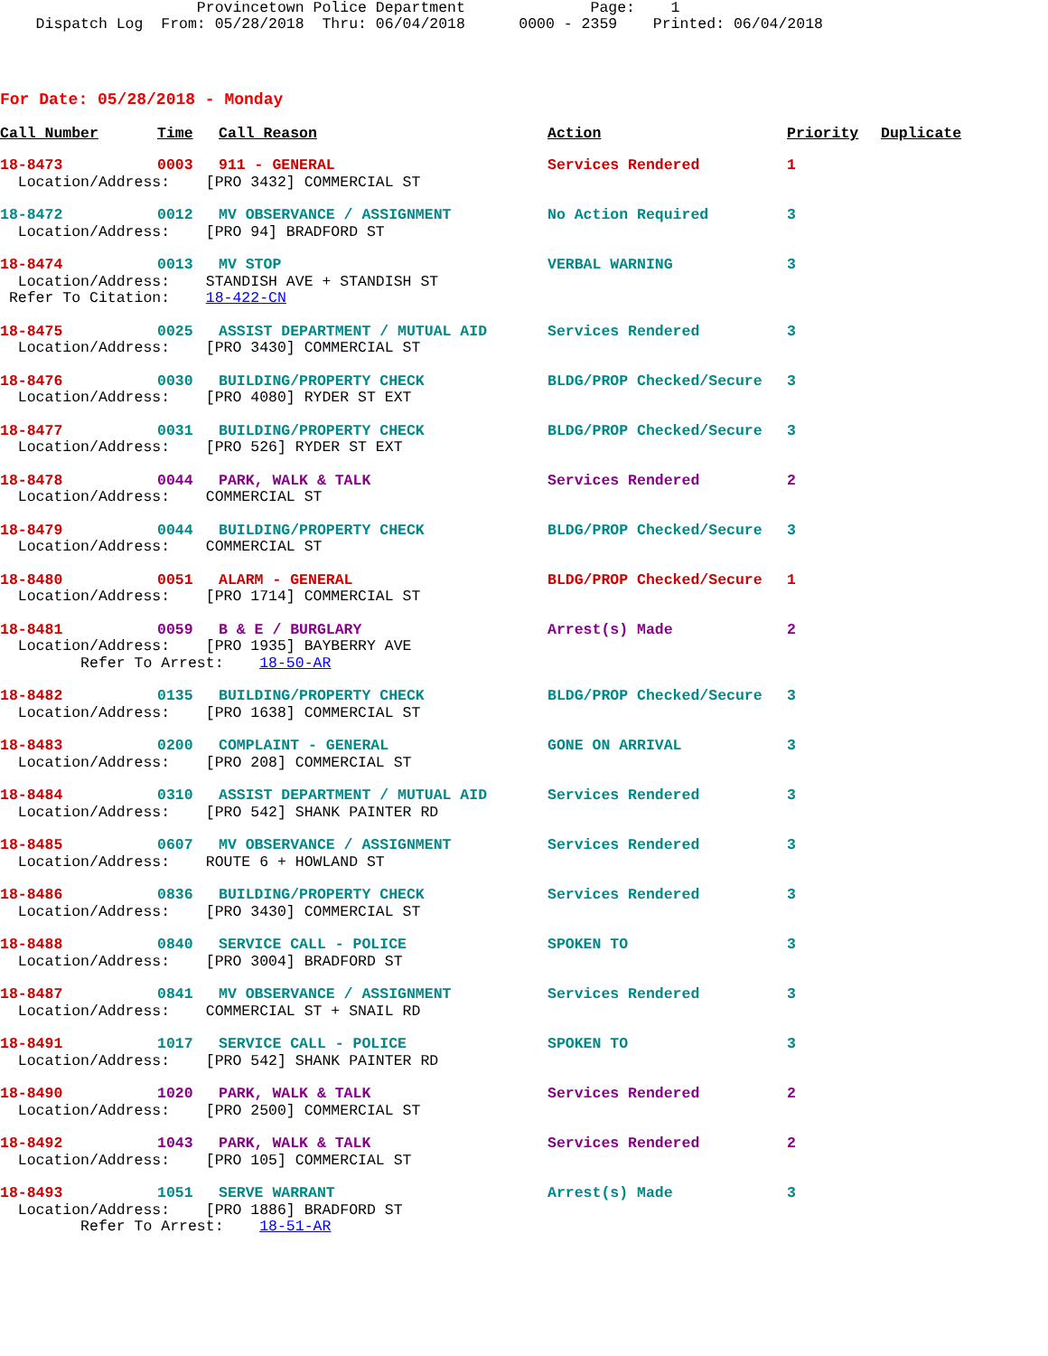Provincetown Police Department Page: 1 Dispatch Log From: 05/28/2018 Thru: 06/04/2018 0000 - 2359 Printed: 06/04/2018
For Date: 05/28/2018 - Monday
| Call Number | Time | Call Reason | Action | Priority | Duplicate |
| --- | --- | --- | --- | --- | --- |
| 18-8473 | 0003 | 911 - GENERAL | Services Rendered | 1 | |
| Location/Address: [PRO 3432] COMMERCIAL ST | | | | | |
| 18-8472 | 0012 | MV OBSERVANCE / ASSIGNMENT | No Action Required | 3 | |
| Location/Address: [PRO 94] BRADFORD ST | | | | | |
| 18-8474 | 0013 | MV STOP | VERBAL WARNING | 3 | |
| Location/Address: STANDISH AVE + STANDISH ST Refer To Citation: 18-422-CN | | | | | |
| 18-8475 | 0025 | ASSIST DEPARTMENT / MUTUAL AID | Services Rendered | 3 | |
| Location/Address: [PRO 3430] COMMERCIAL ST | | | | | |
| 18-8476 | 0030 | BUILDING/PROPERTY CHECK | BLDG/PROP Checked/Secure | 3 | |
| Location/Address: [PRO 4080] RYDER ST EXT | | | | | |
| 18-8477 | 0031 | BUILDING/PROPERTY CHECK | BLDG/PROP Checked/Secure | 3 | |
| Location/Address: [PRO 526] RYDER ST EXT | | | | | |
| 18-8478 | 0044 | PARK, WALK & TALK | Services Rendered | 2 | |
| Location/Address: COMMERCIAL ST | | | | | |
| 18-8479 | 0044 | BUILDING/PROPERTY CHECK | BLDG/PROP Checked/Secure | 3 | |
| Location/Address: COMMERCIAL ST | | | | | |
| 18-8480 | 0051 | ALARM - GENERAL | BLDG/PROP Checked/Secure | 1 | |
| Location/Address: [PRO 1714] COMMERCIAL ST | | | | | |
| 18-8481 | 0059 | B & E / BURGLARY | Arrest(s) Made | 2 | |
| Location/Address: [PRO 1935] BAYBERRY AVE Refer To Arrest: 18-50-AR | | | | | |
| 18-8482 | 0135 | BUILDING/PROPERTY CHECK | BLDG/PROP Checked/Secure | 3 | |
| Location/Address: [PRO 1638] COMMERCIAL ST | | | | | |
| 18-8483 | 0200 | COMPLAINT - GENERAL | GONE ON ARRIVAL | 3 | |
| Location/Address: [PRO 208] COMMERCIAL ST | | | | | |
| 18-8484 | 0310 | ASSIST DEPARTMENT / MUTUAL AID | Services Rendered | 3 | |
| Location/Address: [PRO 542] SHANK PAINTER RD | | | | | |
| 18-8485 | 0607 | MV OBSERVANCE / ASSIGNMENT | Services Rendered | 3 | |
| Location/Address: ROUTE 6 + HOWLAND ST | | | | | |
| 18-8486 | 0836 | BUILDING/PROPERTY CHECK | Services Rendered | 3 | |
| Location/Address: [PRO 3430] COMMERCIAL ST | | | | | |
| 18-8488 | 0840 | SERVICE CALL - POLICE | SPOKEN TO | 3 | |
| Location/Address: [PRO 3004] BRADFORD ST | | | | | |
| 18-8487 | 0841 | MV OBSERVANCE / ASSIGNMENT | Services Rendered | 3 | |
| Location/Address: COMMERCIAL ST + SNAIL RD | | | | | |
| 18-8491 | 1017 | SERVICE CALL - POLICE | SPOKEN TO | 3 | |
| Location/Address: [PRO 542] SHANK PAINTER RD | | | | | |
| 18-8490 | 1020 | PARK, WALK & TALK | Services Rendered | 2 | |
| Location/Address: [PRO 2500] COMMERCIAL ST | | | | | |
| 18-8492 | 1043 | PARK, WALK & TALK | Services Rendered | 2 | |
| Location/Address: [PRO 105] COMMERCIAL ST | | | | | |
| 18-8493 | 1051 | SERVE WARRANT | Arrest(s) Made | 3 | |
| Location/Address: [PRO 1886] BRADFORD ST Refer To Arrest: 18-51-AR | | | | | |